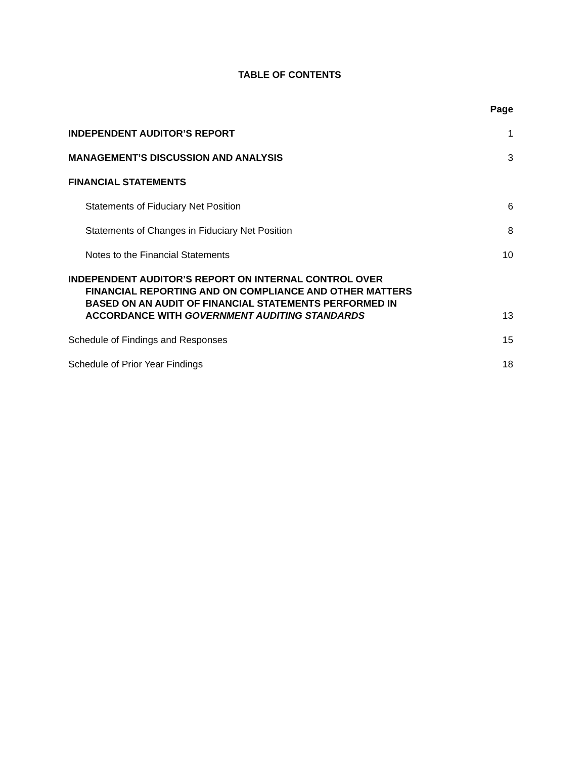TABLE OF CONTENTS
| | Page |
| INDEPENDENT AUDITOR’S REPORT | 1 |
| MANAGEMENT’S DISCUSSION AND ANALYSIS | 3 |
| FINANCIAL STATEMENTS | |
| Statements of Fiduciary Net Position | 6 |
| Statements of Changes in Fiduciary Net Position | 8 |
| Notes to the Financial Statements | 10 |
| INDEPENDENT AUDITOR’S REPORT ON INTERNAL CONTROL OVER FINANCIAL REPORTING AND ON COMPLIANCE AND OTHER MATTERS BASED ON AN AUDIT OF FINANCIAL STATEMENTS PERFORMED IN ACCORDANCE WITH GOVERNMENT AUDITING STANDARDS | 13 |
| Schedule of Findings and Responses | 15 |
| Schedule of Prior Year Findings | 18 |